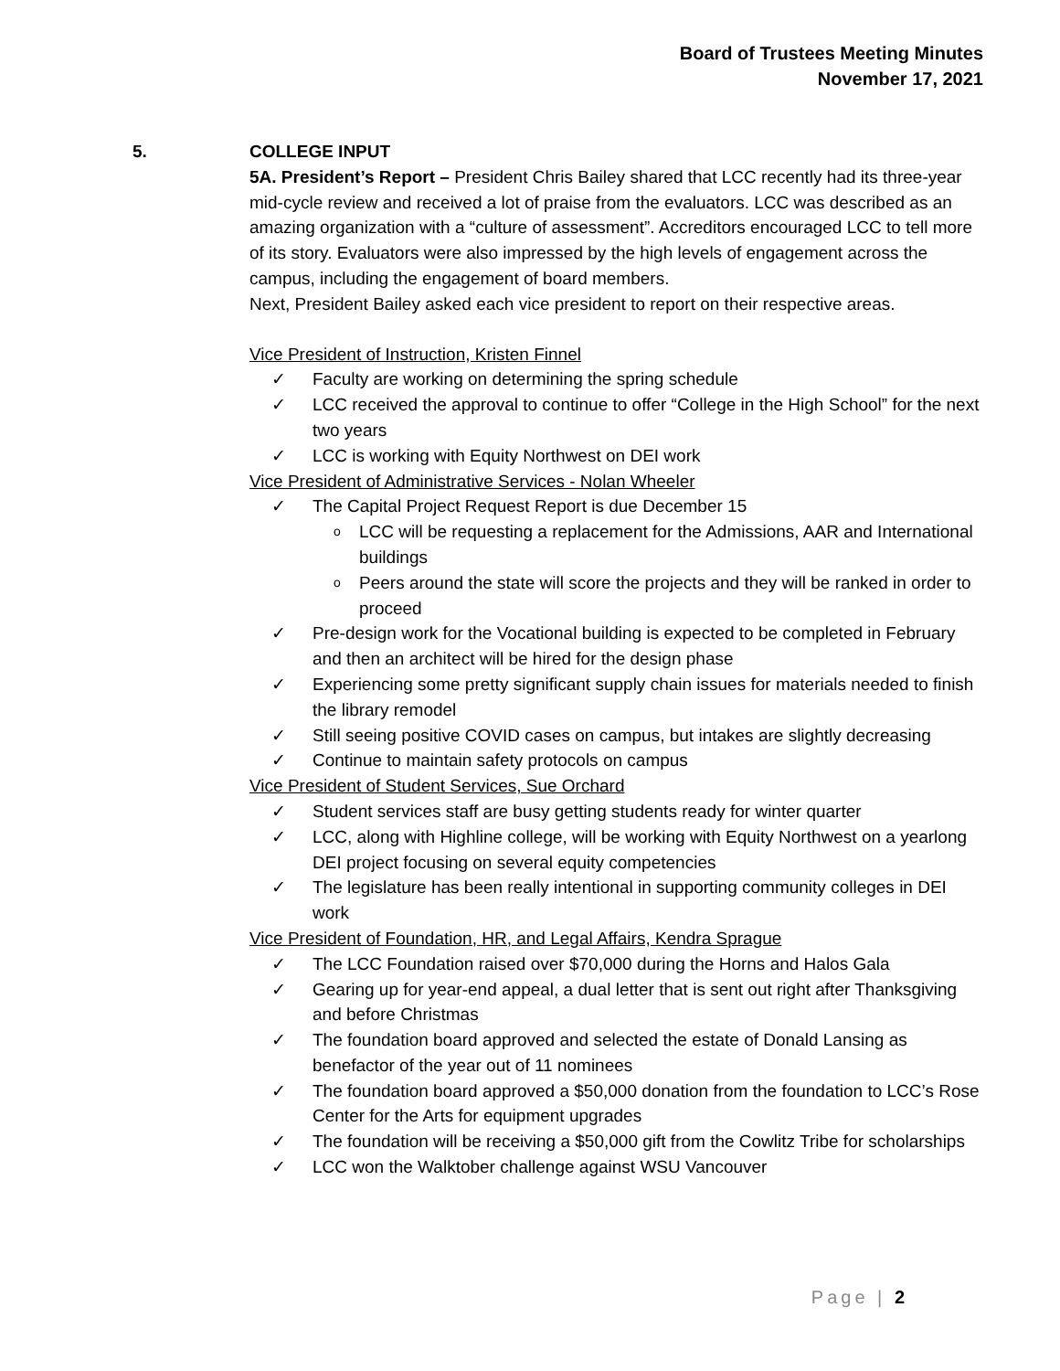Board of Trustees Meeting Minutes
November 17, 2021
5. COLLEGE INPUT
5A. President’s Report – President Chris Bailey shared that LCC recently had its three-year mid-cycle review and received a lot of praise from the evaluators. LCC was described as an amazing organization with a “culture of assessment”. Accreditors encouraged LCC to tell more of its story. Evaluators were also impressed by the high levels of engagement across the campus, including the engagement of board members.
Next, President Bailey asked each vice president to report on their respective areas.
Vice President of Instruction, Kristen Finnel
✓ Faculty are working on determining the spring schedule
✓ LCC received the approval to continue to offer “College in the High School” for the next two years
✓ LCC is working with Equity Northwest on DEI work
Vice President of Administrative Services - Nolan Wheeler
✓ The Capital Project Request Report is due December 15
o LCC will be requesting a replacement for the Admissions, AAR and International buildings
o Peers around the state will score the projects and they will be ranked in order to proceed
✓ Pre-design work for the Vocational building is expected to be completed in February and then an architect will be hired for the design phase
✓ Experiencing some pretty significant supply chain issues for materials needed to finish the library remodel
✓ Still seeing positive COVID cases on campus, but intakes are slightly decreasing
✓ Continue to maintain safety protocols on campus
Vice President of Student Services, Sue Orchard
✓ Student services staff are busy getting students ready for winter quarter
✓ LCC, along with Highline college, will be working with Equity Northwest on a yearlong DEI project focusing on several equity competencies
✓ The legislature has been really intentional in supporting community colleges in DEI work
Vice President of Foundation, HR, and Legal Affairs, Kendra Sprague
✓ The LCC Foundation raised over $70,000 during the Horns and Halos Gala
✓ Gearing up for year-end appeal, a dual letter that is sent out right after Thanksgiving and before Christmas
✓ The foundation board approved and selected the estate of Donald Lansing as benefactor of the year out of 11 nominees
✓ The foundation board approved a $50,000 donation from the foundation to LCC’s Rose Center for the Arts for equipment upgrades
✓ The foundation will be receiving a $50,000 gift from the Cowlitz Tribe for scholarships
✓ LCC won the Walktober challenge against WSU Vancouver
Page | 2